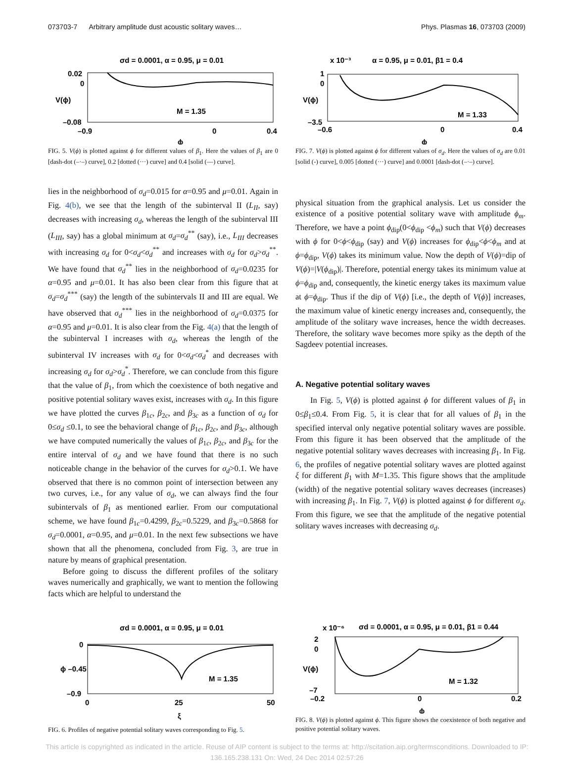073703-7 Arbitrary amplitude dust acoustic solitary waves… Phys. Plasmas 16, 073703 (2009)
σd = 0.0001, α = 0.95, μ = 0.01
0.02
0
–0.08
–0.9
0
0.4
M = 1.35
ϕ
V(ϕ)
FIG. 5. V(ϕ) is plotted against ϕ for different values of β<sub>1</sub>. Here the values of β<sub>1</sub> are 0 [dash-dot (–·–) curve], 0.2 [dotted (···) curve] and 0.4 [solid (—) curve].
x 10⁻³
α = 0.95, μ = 0.01, β1 = 0.4
1
0
–3.5
–0.6
0
0.4
M = 1.33
ϕ
V(ϕ)
FIG. 7. V(ϕ) is plotted against ϕ for different values of σ<sub>d</sub>. Here the values of σ<sub>d</sub> are 0.01 [solid (-) curve], 0.005 [dotted (···) curve] and 0.0001 [dash-dot (–·–) curve].
lies in the neighborhood of σ<sub>d</sub>=0.015 for α=0.95 and μ=0.01. Again in Fig. 4(b), we see that the length of the subinterval II (L<sub>II</sub>, say) decreases with increasing σ<sub>d</sub>, whereas the length of the subinterval III (L<sub>III</sub>, say) has a global minimum at σ<sub>d</sub>=σ<sub>d</sub><sup>**</sup> (say), i.e., L<sub>III</sub> decreases with increasing σ<sub>d</sub> for 0<σ<sub>d</sub><σ<sub>d</sub><sup>**</sup> and increases with σ<sub>d</sub> for σ<sub>d</sub>>σ<sub>d</sub><sup>**</sup>. We have found that σ<sub>d</sub><sup>**</sup> lies in the neighborhood of σ<sub>d</sub>=0.0235 for α=0.95 and μ=0.01. It has also been clear from this figure that at σ<sub>d</sub>=σ<sub>d</sub><sup>***</sup> (say) the length of the subintervals II and III are equal. We have observed that σ<sub>d</sub><sup>***</sup> lies in the neighborhood of σ<sub>d</sub>=0.0375 for α=0.95 and μ=0.01. It is also clear from the Fig. 4(a) that the length of the subinterval I increases with σ<sub>d</sub>, whereas the length of the subinterval IV increases with σ<sub>d</sub> for 0<σ<sub>d</sub><σ<sub>d</sub><sup>*</sup> and decreases with increasing σ<sub>d</sub> for σ<sub>d</sub>>σ<sub>d</sub><sup>*</sup>. Therefore, we can conclude from this figure that the value of β<sub>1</sub>, from which the coexistence of both negative and positive potential solitary waves exist, increases with σ<sub>d</sub>. In this figure we have plotted the curves β<sub>1c</sub>, β<sub>2c</sub>, and β<sub>3c</sub> as a function of σ<sub>d</sub> for 0≤σ<sub>d</sub> ≤0.1, to see the behavioral change of β<sub>1c</sub>, β<sub>2c</sub>, and β<sub>3c</sub>, although we have computed numerically the values of β<sub>1c</sub>, β<sub>2c</sub>, and β<sub>3c</sub> for the entire interval of σ<sub>d</sub> and we have found that there is no such noticeable change in the behavior of the curves for σ<sub>d</sub>>0.1. We have observed that there is no common point of intersection between any two curves, i.e., for any value of σ<sub>d</sub>, we can always find the four subintervals of β<sub>1</sub> as mentioned earlier. From our computational scheme, we have found β<sub>1c</sub>=0.4299, β<sub>2c</sub>=0.5229, and β<sub>3c</sub>=0.5868 for σ<sub>d</sub>=0.0001, α=0.95, and μ=0.01. In the next few subsections we have shown that all the phenomena, concluded from Fig. 3, are true in nature by means of graphical presentation.
Before going to discuss the different profiles of the solitary waves numerically and graphically, we want to mention the following facts which are helpful to understand the
physical situation from the graphical analysis. Let us consider the existence of a positive potential solitary wave with amplitude ϕ<sub>m</sub>. Therefore, we have a point ϕ<sub>dip</sub>(0<ϕ<sub>dip</sub> <ϕ<sub>m</sub>) such that V(ϕ) decreases with ϕ for 0<ϕ<ϕ<sub>dip</sub> (say) and V(ϕ) increases for ϕ<sub>dip</sub><ϕ<ϕ<sub>m</sub> and at ϕ=ϕ<sub>dip</sub>, V(ϕ) takes its minimum value. Now the depth of V(ϕ)=dip of V(ϕ)=|V(ϕ<sub>dip</sub>)|. Therefore, potential energy takes its minimum value at ϕ=ϕ<sub>dip</sub> and, consequently, the kinetic energy takes its maximum value at ϕ=ϕ<sub>dip</sub>. Thus if the dip of V(ϕ) [i.e., the depth of V(ϕ)] increases, the maximum value of kinetic energy increases and, consequently, the amplitude of the solitary wave increases, hence the width decreases. Therefore, the solitary wave becomes more spiky as the depth of the Sagdeev potential increases.
A. Negative potential solitary waves
In Fig. 5, V(ϕ) is plotted against ϕ for different values of β<sub>1</sub> in 0≤β<sub>1</sub>≤0.4. From Fig. 5, it is clear that for all values of β<sub>1</sub> in the specified interval only negative potential solitary waves are possible. From this figure it has been observed that the amplitude of the negative potential solitary waves decreases with increasing β<sub>1</sub>. In Fig. 6, the profiles of negative potential solitary waves are plotted against ξ for different β<sub>1</sub> with M=1.35. This figure shows that the amplitude (width) of the negative potential solitary waves decreases (increases) with increasing β<sub>1</sub>. In Fig. 7, V(ϕ) is plotted against ϕ for different σ<sub>d</sub>. From this figure, we see that the amplitude of the negative potential solitary waves increases with decreasing σ<sub>d</sub>.
σd = 0.0001, α = 0.95, μ = 0.01
0
ϕ –0.45
–0.9
0
25
50
M = 1.35
ξ
FIG. 6. Profiles of negative potential solitary waves corresponding to Fig. 5.
x 10⁻⁶
σd = 0.0001, α = 0.95, μ = 0.01, β1 = 0.44
2
0
–7
–0.2
0
0.2
M = 1.32
ϕ
V(ϕ)
FIG. 8. V(ϕ) is plotted against ϕ. This figure shows the coexistence of both negative and positive potential solitary waves.
This article is copyrighted as indicated in the article. Reuse of AIP content is subject to the terms at: http://scitation.aip.org/termsconditions. Downloaded to IP:
136.165.238.131 On: Wed, 24 Dec 2014 02:57:26